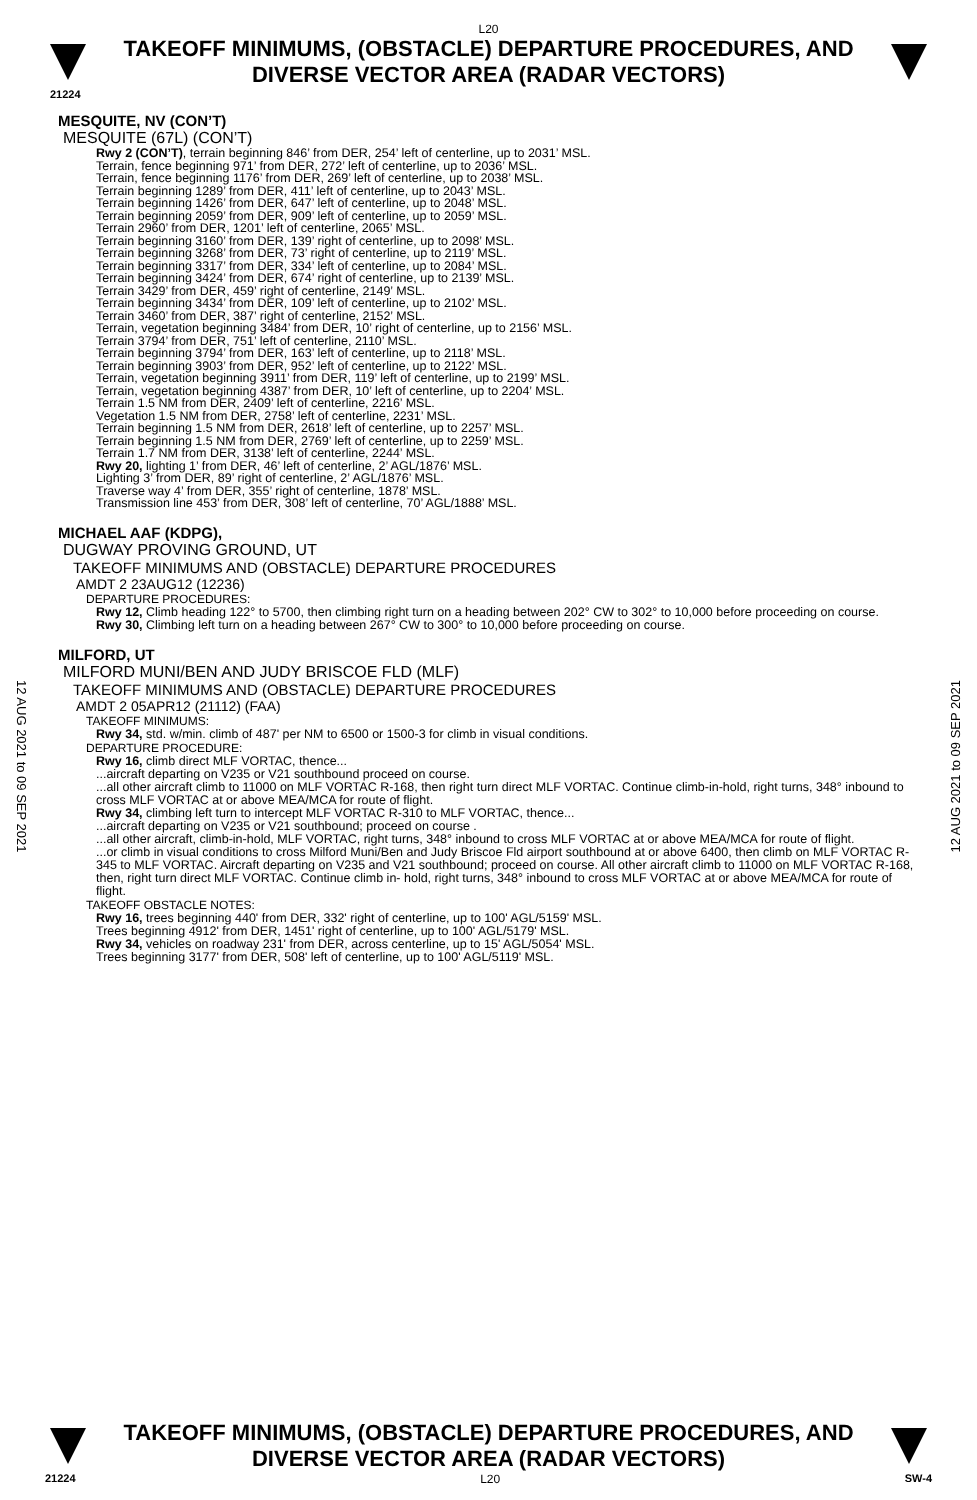L20
TAKEOFF MINIMUMS, (OBSTACLE) DEPARTURE PROCEDURES, AND
DIVERSE VECTOR AREA (RADAR VECTORS)
21224
MESQUITE, NV (CON’T)
MESQUITE (67L) (CON’T)
Rwy 2 (CON’T), terrain beginning 846’ from DER, 254’ left of centerline, up to 2031’ MSL.
Terrain, fence beginning 971’ from DER, 272’ left of centerline, up to 2036’ MSL.
Terrain, fence beginning 1176’ from DER, 269’ left of centerline, up to 2038’ MSL.
Terrain beginning 1289’ from DER, 411’ left of centerline, up to 2043’ MSL.
Terrain beginning 1426’ from DER, 647’ left of centerline, up to 2048’ MSL.
Terrain beginning 2059’ from DER, 909’ left of centerline, up to 2059’ MSL.
Terrain 2960’ from DER, 1201’ left of centerline, 2065’ MSL.
Terrain beginning 3160’ from DER, 139’ right of centerline, up to 2098’ MSL.
Terrain beginning 3268’ from DER, 73’ right of centerline, up to 2119’ MSL.
Terrain beginning 3317’ from DER, 334’ left of centerline, up to 2084’ MSL.
Terrain beginning 3424’ from DER, 674’ right of centerline, up to 2139’ MSL.
Terrain 3429’ from DER, 459’ right of centerline, 2149’ MSL.
Terrain beginning 3434’ from DER, 109’ left of centerline, up to 2102’ MSL.
Terrain 3460’ from DER, 387’ right of centerline, 2152’ MSL.
Terrain, vegetation beginning 3484’ from DER, 10’ right of centerline, up to 2156’ MSL.
Terrain 3794’ from DER, 751’ left of centerline, 2110’ MSL.
Terrain beginning 3794’ from DER, 163’ left of centerline, up to 2118’ MSL.
Terrain beginning 3903’ from DER, 952’ left of centerline, up to 2122’ MSL.
Terrain, vegetation beginning 3911’ from DER, 119’ left of centerline, up to 2199’ MSL.
Terrain, vegetation beginning 4387’ from DER, 10’ left of centerline, up to 2204’ MSL.
Terrain 1.5 NM from DER, 2409’ left of centerline, 2216’ MSL.
Vegetation 1.5 NM from DER, 2758’ left of centerline, 2231’ MSL.
Terrain beginning 1.5 NM from DER, 2618’ left of centerline, up to 2257’ MSL.
Terrain beginning 1.5 NM from DER, 2769’ left of centerline, up to 2259’ MSL.
Terrain 1.7 NM from DER, 3138’ left of centerline, 2244’ MSL.
Rwy 20, lighting 1’ from DER, 46’ left of centerline, 2’ AGL/1876’ MSL.
Lighting 3’ from DER, 89’ right of centerline, 2’ AGL/1876’ MSL.
Traverse way 4’ from DER, 355’ right of centerline, 1878’ MSL.
Transmission line 453’ from DER, 308’ left of centerline, 70’ AGL/1888’ MSL.
MICHAEL AAF (KDPG),
DUGWAY PROVING GROUND, UT
TAKEOFF MINIMUMS AND (OBSTACLE) DEPARTURE PROCEDURES
AMDT 2 23AUG12 (12236)
DEPARTURE PROCEDURES:
Rwy 12, Climb heading 122° to 5700, then climbing right turn on a heading between 202° CW to 302° to 10,000 before proceeding on course.
Rwy 30, Climbing left turn on a heading between 267° CW to 300° to 10,000 before proceeding on course.
MILFORD, UT
MILFORD MUNI/BEN AND JUDY BRISCOE FLD (MLF)
TAKEOFF MINIMUMS AND (OBSTACLE) DEPARTURE PROCEDURES
AMDT 2 05APR12 (21112) (FAA)
TAKEOFF MINIMUMS:
Rwy 34, std. w/min. climb of 487' per NM to 6500 or 1500-3 for climb in visual conditions.
DEPARTURE PROCEDURE:
Rwy 16, climb direct MLF VORTAC, thence...
...aircraft departing on V235 or V21 southbound proceed on course.
...all other aircraft climb to 11000 on MLF VORTAC R-168, then right turn direct MLF VORTAC. Continue climb-in-hold, right turns, 348° inbound to cross MLF VORTAC at or above MEA/MCA for route of flight.
Rwy 34, climbing left turn to intercept MLF VORTAC R-310 to MLF VORTAC, thence...
...aircraft departing on V235 or V21 southbound; proceed on course .
...all other aircraft, climb-in-hold, MLF VORTAC, right turns, 348° inbound to cross MLF VORTAC at or above MEA/MCA for route of flight.
...or climb in visual conditions to cross Milford Muni/Ben and Judy Briscoe Fld airport southbound at or above 6400, then climb on MLF VORTAC R-345 to MLF VORTAC. Aircraft departing on V235 and V21 southbound; proceed on course. All other aircraft climb to 11000 on MLF VORTAC R-168, then, right turn direct MLF VORTAC. Continue climb in- hold, right turns, 348° inbound to cross MLF VORTAC at or above MEA/MCA for route of flight.
TAKEOFF OBSTACLE NOTES:
Rwy 16, trees beginning 440' from DER, 332' right of centerline, up to 100' AGL/5159' MSL.
Trees beginning 4912' from DER, 1451' right of centerline, up to 100' AGL/5179' MSL.
Rwy 34, vehicles on roadway 231' from DER, across centerline, up to 15' AGL/5054' MSL.
Trees beginning 3177' from DER, 508' left of centerline, up to 100' AGL/5119' MSL.
12 AUG 2021 to 09 SEP 2021
12 AUG 2021 to 09 SEP 2021
TAKEOFF MINIMUMS, (OBSTACLE) DEPARTURE PROCEDURES, AND
DIVERSE VECTOR AREA (RADAR VECTORS)
21224 L20 SW-4